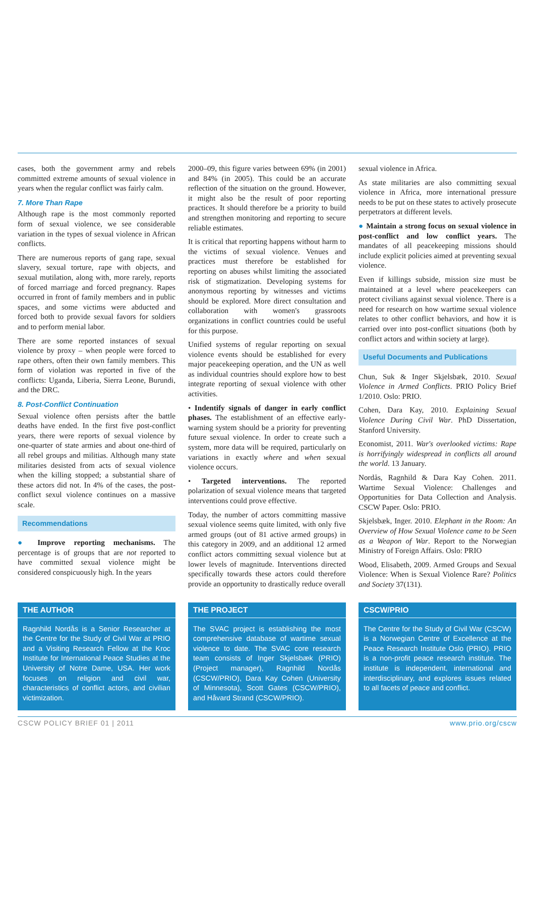cases, both the government army and rebels committed extreme amounts of sexual violence in years when the regular conflict was fairly calm.
7. More Than Rape
Although rape is the most commonly reported form of sexual violence, we see considerable variation in the types of sexual violence in African conflicts.
There are numerous reports of gang rape, sexual slavery, sexual torture, rape with objects, and sexual mutilation, along with, more rarely, reports of forced marriage and forced pregnancy. Rapes occurred in front of family members and in public spaces, and some victims were abducted and forced both to provide sexual favors for soldiers and to perform menial labor.
There are some reported instances of sexual violence by proxy – when people were forced to rape others, often their own family members. This form of violation was reported in five of the conflicts: Uganda, Liberia, Sierra Leone, Burundi, and the DRC.
8. Post-Conflict Continuation
Sexual violence often persists after the battle deaths have ended. In the first five post-conflict years, there were reports of sexual violence by one-quarter of state armies and about one-third of all rebel groups and militias. Although many state militaries desisted from acts of sexual violence when the killing stopped; a substantial share of these actors did not. In 4% of the cases, the post-conflict sexul violence continues on a massive scale.
Recommendations
● Improve reporting mechanisms. The percentage is of groups that are not reported to have committed sexual violence might be considered conspicuously high. In the years
2000–09, this figure varies between 69% (in 2001) and 84% (in 2005). This could be an accurate reflection of the situation on the ground. However, it might also be the result of poor reporting practices. It should therefore be a priority to build and strengthen monitoring and reporting to secure reliable estimates.
It is critical that reporting happens without harm to the victims of sexual violence. Venues and practices must therefore be established for reporting on abuses whilst limiting the associated risk of stigmatization. Developing systems for anonymous reporting by witnesses and victims should be explored. More direct consultation and collaboration with women's grassroots organizations in conflict countries could be useful for this purpose.
Unified systems of regular reporting on sexual violence events should be established for every major peacekeeping operation, and the UN as well as individual countries should explore how to best integrate reporting of sexual violence with other activities.
• Indentify signals of danger in early conflict phases. The establishment of an effective early-warning system should be a priority for preventing future sexual violence. In order to create such a system, more data will be required, particularly on variations in exactly where and when sexual violence occurs.
• Targeted interventions. The reported polarization of sexual violence means that targeted interventions could prove effective.
Today, the number of actors committing massive sexual violence seems quite limited, with only five armed groups (out of 81 active armed groups) in this category in 2009, and an additional 12 armed conflict actors committing sexual violence but at lower levels of magnitude. Interventions directed specifically towards these actors could therefore provide an opportunity to drastically reduce overall
sexual violence in Africa.
As state militaries are also committing sexual violence in Africa, more international pressure needs to be put on these states to actively prosecute perpetrators at different levels.
● Maintain a strong focus on sexual violence in post-conflict and low conflict years. The mandates of all peacekeeping missions should include explicit policies aimed at preventing sexual violence.
Even if killings subside, mission size must be maintained at a level where peacekeepers can protect civilians against sexual violence. There is a need for research on how wartime sexual violence relates to other conflict behaviors, and how it is carried over into post-conflict situations (both by conflict actors and within society at large).
Useful Documents and Publications
Chun, Suk & Inger Skjelsbæk, 2010. Sexual Violence in Armed Conflicts. PRIO Policy Brief 1/2010. Oslo: PRIO.
Cohen, Dara Kay, 2010. Explaining Sexual Violence During Civil War. PhD Dissertation, Stanford University.
Economist, 2011. War's overlooked victims: Rape is horrifyingly widespread in conflicts all around the world. 13 January.
Nordås, Ragnhild & Dara Kay Cohen. 2011. Wartime Sexual Violence: Challenges and Opportunities for Data Collection and Analysis. CSCW Paper. Oslo: PRIO.
Skjelsbæk, Inger. 2010. Elephant in the Room: An Overview of How Sexual Violence came to be Seen as a Weapon of War. Report to the Norwegian Ministry of Foreign Affairs. Oslo: PRIO
Wood, Elisabeth, 2009. Armed Groups and Sexual Violence: When is Sexual Violence Rare? Politics and Society 37(131).
THE AUTHOR
Ragnhild Nordås is a Senior Researcher at the Centre for the Study of Civil War at PRIO and a Visiting Research Fellow at the Kroc Institute for International Peace Studies at the University of Notre Dame, USA. Her work focuses on religion and civil war, characteristics of conflict actors, and civilian victimization.
THE PROJECT
The SVAC project is establishing the most comprehensive database of wartime sexual violence to date. The SVAC core research team consists of Inger Skjelsbæk (PRIO) (Project manager), Ragnhild Nordås (CSCW/PRIO), Dara Kay Cohen (University of Minnesota), Scott Gates (CSCW/PRIO), and Håvard Strand (CSCW/PRIO).
CSCW/PRIO
The Centre for the Study of Civil War (CSCW) is a Norwegian Centre of Excellence at the Peace Research Institute Oslo (PRIO). PRIO is a non-profit peace research institute. The institute is independent, international and interdisciplinary, and explores issues related to all facets of peace and conflict.
CSCW POLICY BRIEF 01 | 2011 www.prio.org/cscw